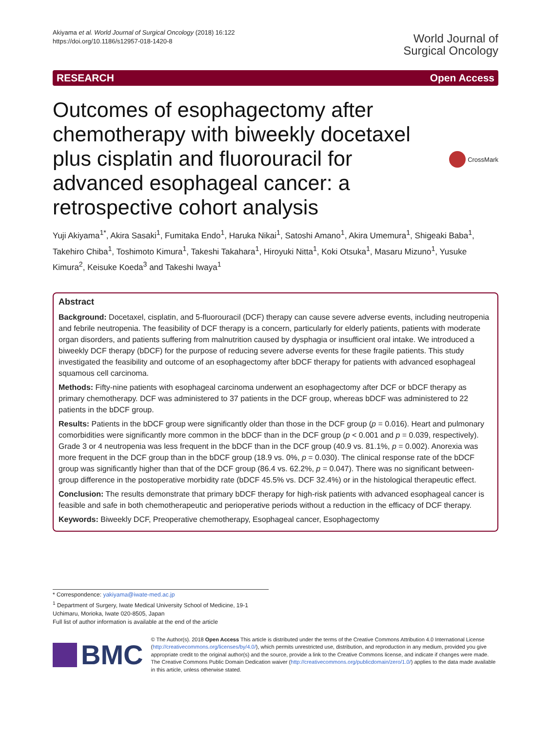Akiyama et al. World Journal of Surgical Oncology (2018) 16:122
https://doi.org/10.1186/s12957-018-1420-8
World Journal of
Surgical Oncology
RESEARCH Open Access
Outcomes of esophagectomy after chemotherapy with biweekly docetaxel plus cisplatin and fluorouracil for advanced esophageal cancer: a retrospective cohort analysis
CrossMark
Yuji Akiyama<sup>1*</sup>, Akira Sasaki<sup>1</sup>, Fumitaka Endo<sup>1</sup>, Haruka Nikai<sup>1</sup>, Satoshi Amano<sup>1</sup>, Akira Umemura<sup>1</sup>, Shigeaki Baba<sup>1</sup>, Takehiro Chiba<sup>1</sup>, Toshimoto Kimura<sup>1</sup>, Takeshi Takahara<sup>1</sup>, Hiroyuki Nitta<sup>1</sup>, Koki Otsuka<sup>1</sup>, Masaru Mizuno<sup>1</sup>, Yusuke Kimura<sup>2</sup>, Keisuke Koeda<sup>3</sup> and Takeshi Iwaya<sup>1</sup>
Abstract
Background: Docetaxel, cisplatin, and 5-fluorouracil (DCF) therapy can cause severe adverse events, including neutropenia and febrile neutropenia. The feasibility of DCF therapy is a concern, particularly for elderly patients, patients with moderate organ disorders, and patients suffering from malnutrition caused by dysphagia or insufficient oral intake. We introduced a biweekly DCF therapy (bDCF) for the purpose of reducing severe adverse events for these fragile patients. This study investigated the feasibility and outcome of an esophagectomy after bDCF therapy for patients with advanced esophageal squamous cell carcinoma.
Methods: Fifty-nine patients with esophageal carcinoma underwent an esophagectomy after DCF or bDCF therapy as primary chemotherapy. DCF was administered to 37 patients in the DCF group, whereas bDCF was administered to 22 patients in the bDCF group.
Results: Patients in the bDCF group were significantly older than those in the DCF group (p = 0.016). Heart and pulmonary comorbidities were significantly more common in the bDCF than in the DCF group (p < 0.001 and p = 0.039, respectively). Grade 3 or 4 neutropenia was less frequent in the bDCF than in the DCF group (40.9 vs. 81.1%, p = 0.002). Anorexia was more frequent in the DCF group than in the bDCF group (18.9 vs. 0%, p = 0.030). The clinical response rate of the bDCF group was significantly higher than that of the DCF group (86.4 vs. 62.2%, p = 0.047). There was no significant between-group difference in the postoperative morbidity rate (bDCF 45.5% vs. DCF 32.4%) or in the histological therapeutic effect.
Conclusion: The results demonstrate that primary bDCF therapy for high-risk patients with advanced esophageal cancer is feasible and safe in both chemotherapeutic and perioperative periods without a reduction in the efficacy of DCF therapy.
Keywords: Biweekly DCF, Preoperative chemotherapy, Esophageal cancer, Esophagectomy
* Correspondence: yakiyama@iwate-med.ac.jp
<sup>1</sup> Department of Surgery, Iwate Medical University School of Medicine, 19-1 Uchimaru, Morioka, Iwate 020-8505, Japan
Full list of author information is available at the end of the article
BMC
© The Author(s). 2018 Open Access This article is distributed under the terms of the Creative Commons Attribution 4.0 International License (http://creativecommons.org/licenses/by/4.0/), which permits unrestricted use, distribution, and reproduction in any medium, provided you give appropriate credit to the original author(s) and the source, provide a link to the Creative Commons license, and indicate if changes were made. The Creative Commons Public Domain Dedication waiver (http://creativecommons.org/publicdomain/zero/1.0/) applies to the data made available in this article, unless otherwise stated.